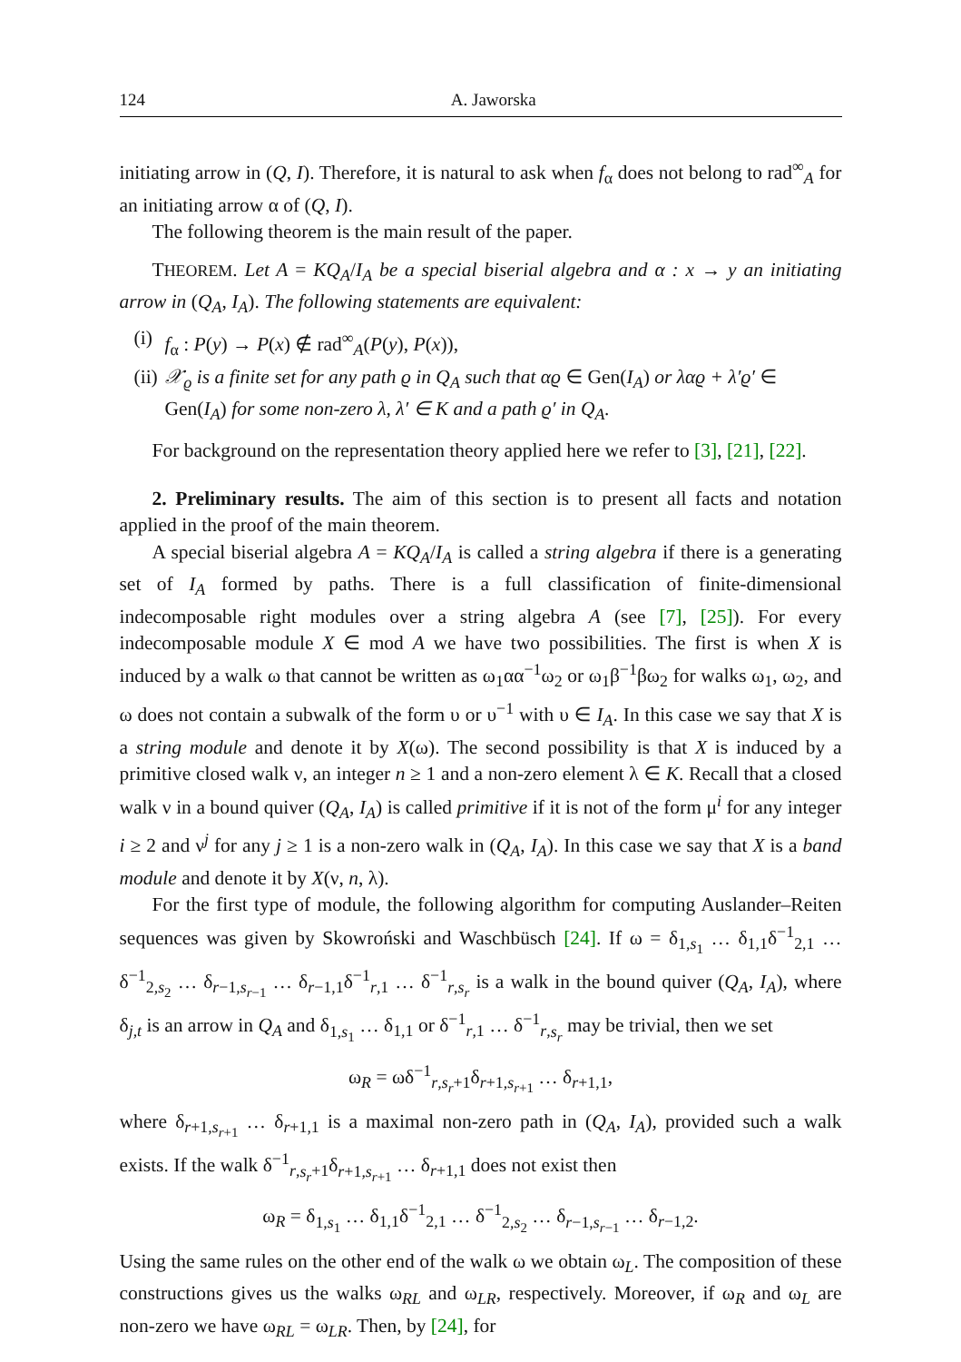124 A. Jaworska
initiating arrow in (Q, I). Therefore, it is natural to ask when f<sub>α</sub> does not belong to rad<sup>∞</sup><sub>A</sub> for an initiating arrow α of (Q, I).
The following theorem is the main result of the paper.
THEOREM. Let A = KQ<sub>A</sub>/I<sub>A</sub> be a special biserial algebra and α : x → y an initiating arrow in (Q<sub>A</sub>, I<sub>A</sub>). The following statements are equivalent:
(i) f<sub>α</sub> : P(y) → P(x) ∉ rad<sup>∞</sup><sub>A</sub>(P(y), P(x)),
(ii) 𝒳<sub>ϱ</sub> is a finite set for any path ϱ in Q<sub>A</sub> such that αϱ ∈ Gen(I<sub>A</sub>) or λαϱ + λ′ϱ′ ∈ Gen(I<sub>A</sub>) for some non-zero λ, λ′ ∈ K and a path ϱ′ in Q<sub>A</sub>.
For background on the representation theory applied here we refer to [3], [21], [22].
2. Preliminary results. The aim of this section is to present all facts and notation applied in the proof of the main theorem.
A special biserial algebra A = KQ<sub>A</sub>/I<sub>A</sub> is called a string algebra if there is a generating set of I<sub>A</sub> formed by paths. There is a full classification of finite-dimensional indecomposable right modules over a string algebra A (see [7], [25]). For every indecomposable module X ∈ mod A we have two possibilities. The first is when X is induced by a walk ω that cannot be written as ω<sub>1</sub>αα<sup>−1</sup>ω<sub>2</sub> or ω<sub>1</sub>β<sup>−1</sup>βω<sub>2</sub> for walks ω<sub>1</sub>, ω<sub>2</sub>, and ω does not contain a subwalk of the form υ or υ<sup>−1</sup> with υ ∈ I<sub>A</sub>. In this case we say that X is a string module and denote it by X(ω). The second possibility is that X is induced by a primitive closed walk ν, an integer n ≥ 1 and a non-zero element λ ∈ K. Recall that a closed walk ν in a bound quiver (Q<sub>A</sub>, I<sub>A</sub>) is called primitive if it is not of the form μ<sup>i</sup> for any integer i ≥ 2 and ν<sup>j</sup> for any j ≥ 1 is a non-zero walk in (Q<sub>A</sub>, I<sub>A</sub>). In this case we say that X is a band module and denote it by X(ν, n, λ).
For the first type of module, the following algorithm for computing Auslander–Reiten sequences was given by Skowroński and Waschbüsch [24]. If ω = δ<sub>1,s<sub>1</sub></sub> … δ<sub>1,1</sub>δ<sup>−1</sup><sub>2,1</sub> … δ<sup>−1</sup><sub>2,s<sub>2</sub></sub> … δ<sub>r−1,s<sub>r−1</sub></sub> … δ<sub>r−1,1</sub>δ<sup>−1</sup><sub>r,1</sub> … δ<sup>−1</sup><sub>r,s<sub>r</sub></sub> is a walk in the bound quiver (Q<sub>A</sub>, I<sub>A</sub>), where δ<sub>j,t</sub> is an arrow in Q<sub>A</sub> and δ<sub>1,s<sub>1</sub></sub> … δ<sub>1,1</sub> or δ<sup>−1</sup><sub>r,1</sub> … δ<sup>−1</sup><sub>r,s<sub>r</sub></sub> may be trivial, then we set
ω<sub>R</sub> = ωδ<sup>−1</sup><sub>r,s<sub>r</sub>+1</sub>δ<sub>r+1,s<sub>r+1</sub></sub> … δ<sub>r+1,1</sub>,
where δ<sub>r+1,s<sub>r+1</sub></sub> … δ<sub>r+1,1</sub> is a maximal non-zero path in (Q<sub>A</sub>, I<sub>A</sub>), provided such a walk exists. If the walk δ<sup>−1</sup><sub>r,s<sub>r</sub>+1</sub>δ<sub>r+1,s<sub>r+1</sub></sub> … δ<sub>r+1,1</sub> does not exist then
ω<sub>R</sub> = δ<sub>1,s<sub>1</sub></sub> … δ<sub>1,1</sub>δ<sup>−1</sup><sub>2,1</sub> … δ<sup>−1</sup><sub>2,s<sub>2</sub></sub> … δ<sub>r−1,s<sub>r−1</sub></sub> … δ<sub>r−1,2</sub>.
Using the same rules on the other end of the walk ω we obtain ω<sub>L</sub>. The composition of these constructions gives us the walks ω<sub>RL</sub> and ω<sub>LR</sub>, respectively. Moreover, if ω<sub>R</sub> and ω<sub>L</sub> are non-zero we have ω<sub>RL</sub> = ω<sub>LR</sub>. Then, by [24], for